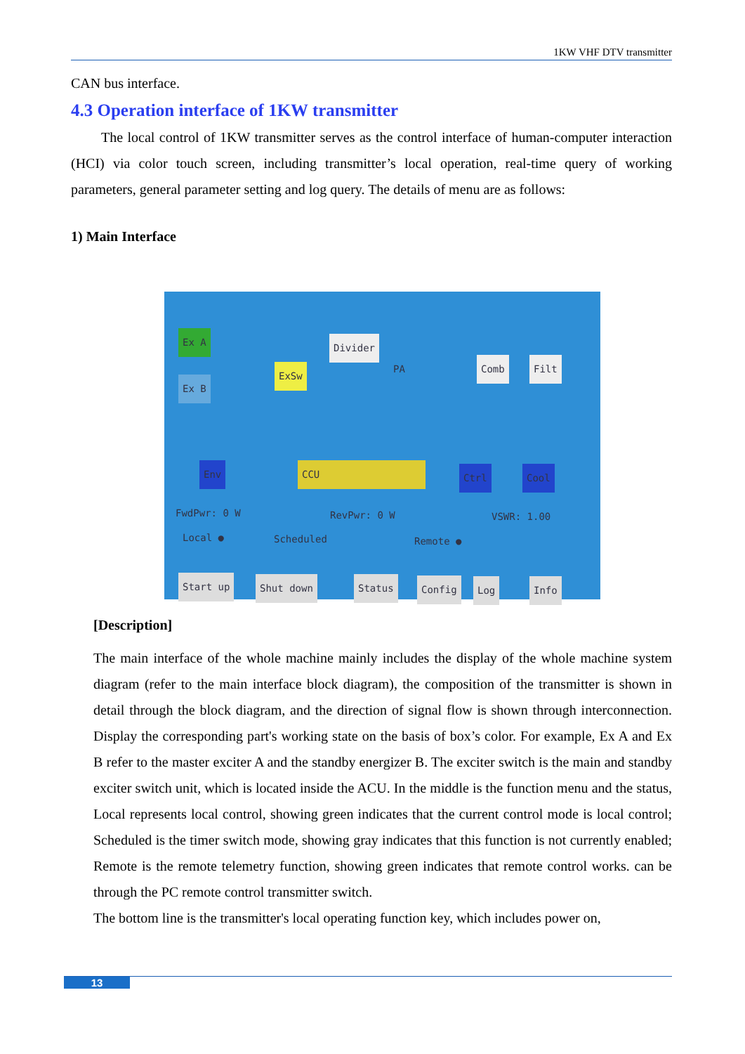1KW VHF DTV transmitter
CAN bus interface.
4.3 Operation interface of 1KW transmitter
The local control of 1KW transmitter serves as the control interface of human-computer interaction (HCI) via color touch screen, including transmitter’s local operation, real-time query of working parameters, general parameter setting and log query. The details of menu are as follows:
1) Main Interface
Ex A
Ex B
ExSw
Divider
PA Comb Filt
Env CCU Ctrl Cool
FwdPwr: 0 W RevPwr: 0 W VSWR: 1.00
Local ● Scheduled Remote ●
Start up Shut down Status Config Log Info
[Description]
The main interface of the whole machine mainly includes the display of the whole machine system diagram (refer to the main interface block diagram), the composition of the transmitter is shown in detail through the block diagram, and the direction of signal flow is shown through interconnection. Display the corresponding part's working state on the basis of box’s color. For example, Ex A and Ex B refer to the master exciter A and the standby energizer B. The exciter switch is the main and standby exciter switch unit, which is located inside the ACU. In the middle is the function menu and the status, Local represents local control, showing green indicates that the current control mode is local control; Scheduled is the timer switch mode, showing gray indicates that this function is not currently enabled; Remote is the remote telemetry function, showing green indicates that remote control works. can be through the PC remote control transmitter switch.
The bottom line is the transmitter's local operating function key, which includes power on,
13